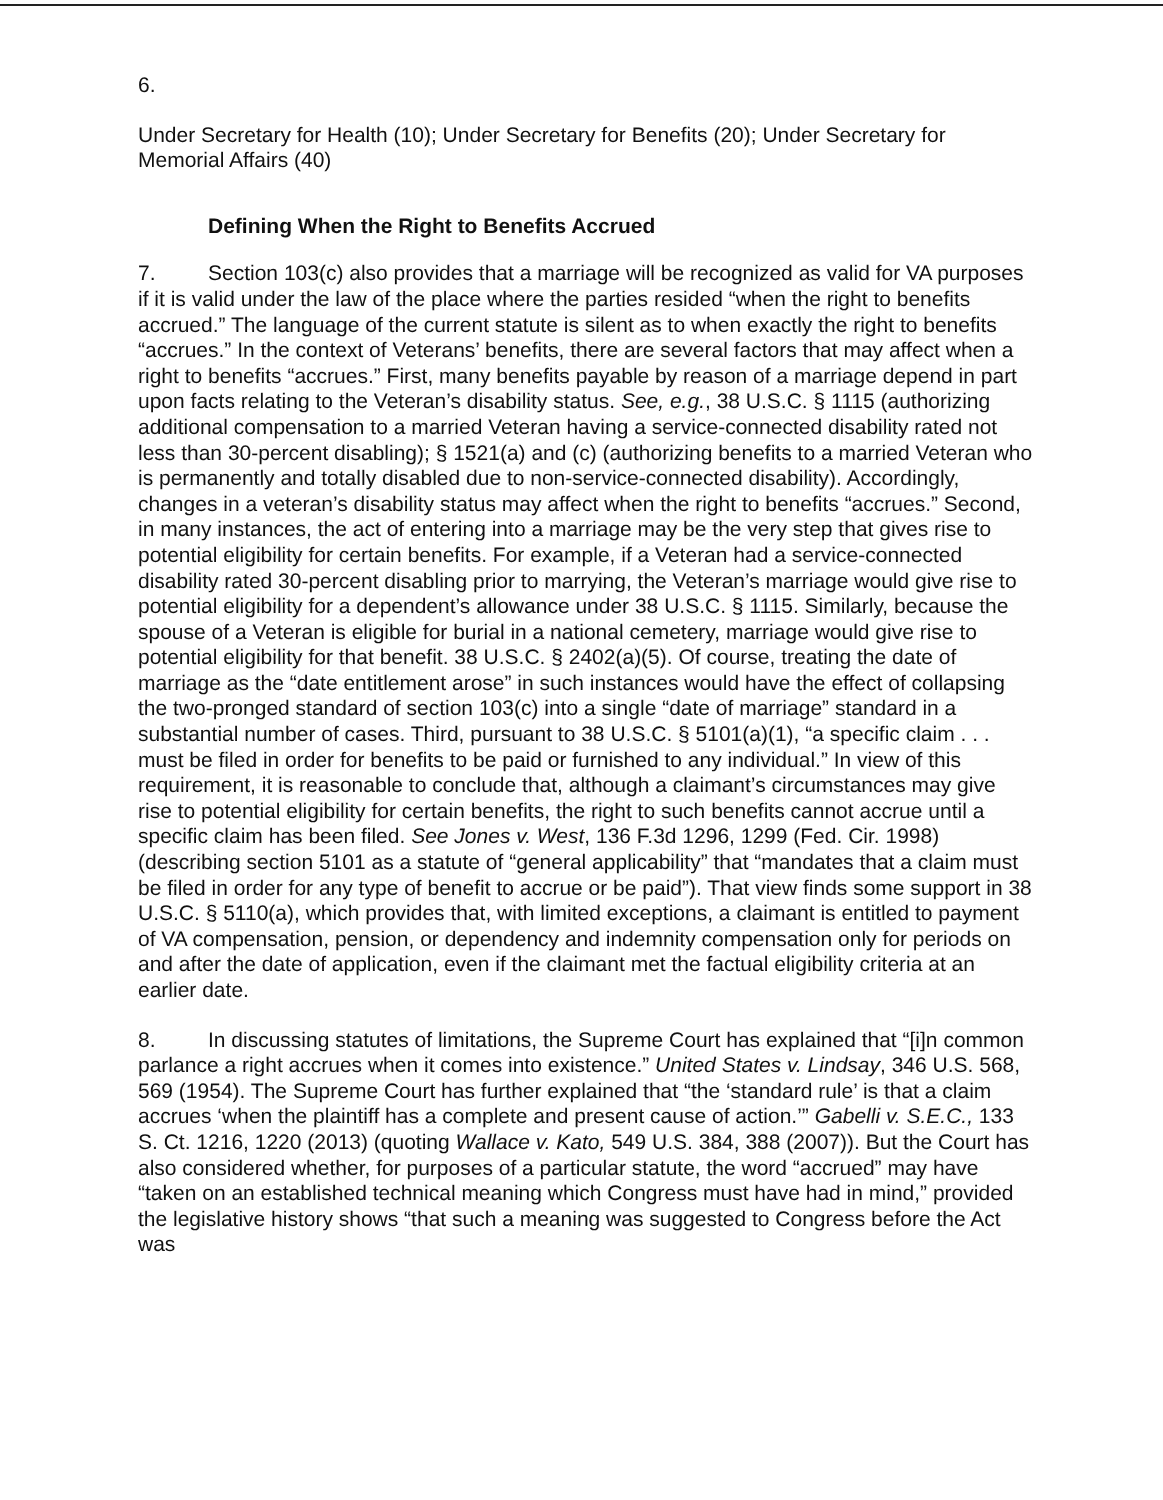6.
Under Secretary for Health (10); Under Secretary for Benefits (20); Under Secretary for Memorial Affairs (40)
Defining When the Right to Benefits Accrued
7. Section 103(c) also provides that a marriage will be recognized as valid for VA purposes if it is valid under the law of the place where the parties resided “when the right to benefits accrued.” The language of the current statute is silent as to when exactly the right to benefits “accrues.” In the context of Veterans’ benefits, there are several factors that may affect when a right to benefits “accrues.” First, many benefits payable by reason of a marriage depend in part upon facts relating to the Veteran’s disability status. See, e.g., 38 U.S.C. § 1115 (authorizing additional compensation to a married Veteran having a service-connected disability rated not less than 30-percent disabling); § 1521(a) and (c) (authorizing benefits to a married Veteran who is permanently and totally disabled due to non-service-connected disability). Accordingly, changes in a veteran’s disability status may affect when the right to benefits “accrues.” Second, in many instances, the act of entering into a marriage may be the very step that gives rise to potential eligibility for certain benefits. For example, if a Veteran had a service-connected disability rated 30-percent disabling prior to marrying, the Veteran’s marriage would give rise to potential eligibility for a dependent’s allowance under 38 U.S.C. § 1115. Similarly, because the spouse of a Veteran is eligible for burial in a national cemetery, marriage would give rise to potential eligibility for that benefit. 38 U.S.C. § 2402(a)(5). Of course, treating the date of marriage as the “date entitlement arose” in such instances would have the effect of collapsing the two-pronged standard of section 103(c) into a single “date of marriage” standard in a substantial number of cases. Third, pursuant to 38 U.S.C. § 5101(a)(1), “a specific claim . . . must be filed in order for benefits to be paid or furnished to any individual.” In view of this requirement, it is reasonable to conclude that, although a claimant’s circumstances may give rise to potential eligibility for certain benefits, the right to such benefits cannot accrue until a specific claim has been filed. See Jones v. West, 136 F.3d 1296, 1299 (Fed. Cir. 1998) (describing section 5101 as a statute of “general applicability” that “mandates that a claim must be filed in order for any type of benefit to accrue or be paid”). That view finds some support in 38 U.S.C. § 5110(a), which provides that, with limited exceptions, a claimant is entitled to payment of VA compensation, pension, or dependency and indemnity compensation only for periods on and after the date of application, even if the claimant met the factual eligibility criteria at an earlier date.
8. In discussing statutes of limitations, the Supreme Court has explained that “[i]n common parlance a right accrues when it comes into existence.” United States v. Lindsay, 346 U.S. 568, 569 (1954). The Supreme Court has further explained that “the ‘standard rule’ is that a claim accrues ‘when the plaintiff has a complete and present cause of action.’” Gabelli v. S.E.C., 133 S. Ct. 1216, 1220 (2013) (quoting Wallace v. Kato, 549 U.S. 384, 388 (2007)). But the Court has also considered whether, for purposes of a particular statute, the word “accrued” may have “taken on an established technical meaning which Congress must have had in mind,” provided the legislative history shows “that such a meaning was suggested to Congress before the Act was